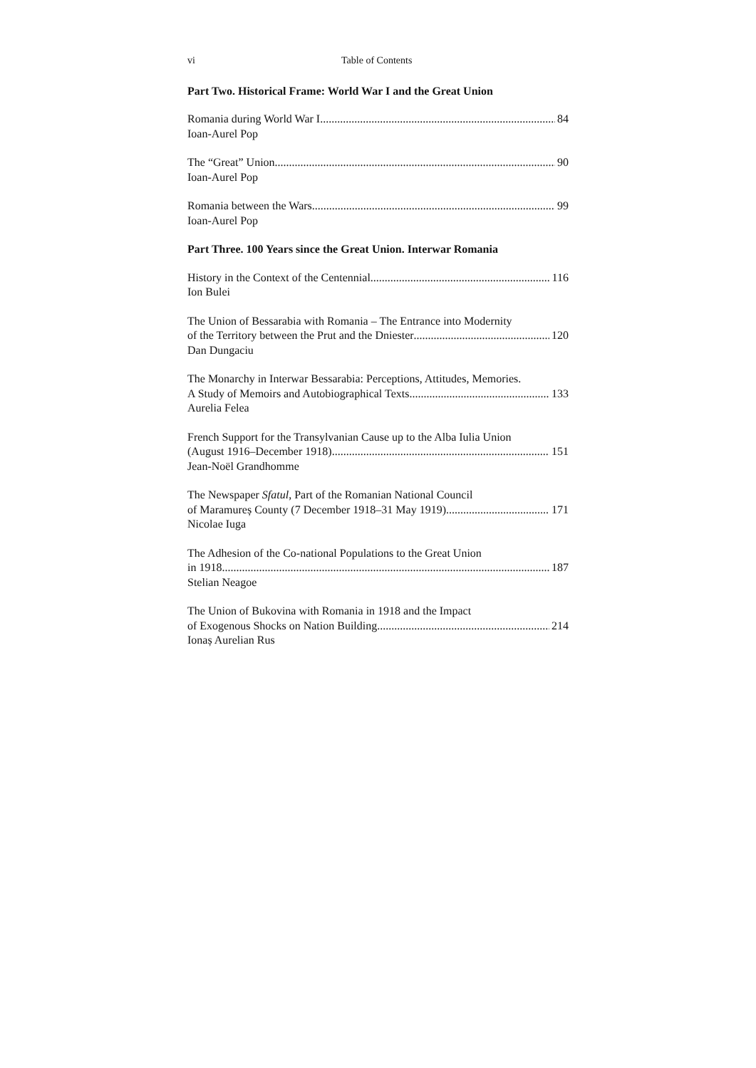vi Table of Contents
Part Two. Historical Frame: World War I and the Great Union
Romania during World War I 84
Ioan-Aurel Pop
The “Great” Union 90
Ioan-Aurel Pop
Romania between the Wars 99
Ioan-Aurel Pop
Part Three. 100 Years since the Great Union. Interwar Romania
History in the Context of the Centennial 116
Ion Bulei
The Union of Bessarabia with Romania – The Entrance into Modernity
of the Territory between the Prut and the Dniester 120
Dan Dungaciu
The Monarchy in Interwar Bessarabia: Perceptions, Attitudes, Memories.
A Study of Memoirs and Autobiographical Texts 133
Aurelia Felea
French Support for the Transylvanian Cause up to the Alba Iulia Union
(August 1916–December 1918) 151
Jean-Noël Grandhomme
The Newspaper Sfatul, Part of the Romanian National Council
of Maramureș County (7 December 1918–31 May 1919) 171
Nicolae Iuga
The Adhesion of the Co-national Populations to the Great Union
in 1918 187
Stelian Neagoe
The Union of Bukovina with Romania in 1918 and the Impact
of Exogenous Shocks on Nation Building 214
Ionaș Aurelian Rus